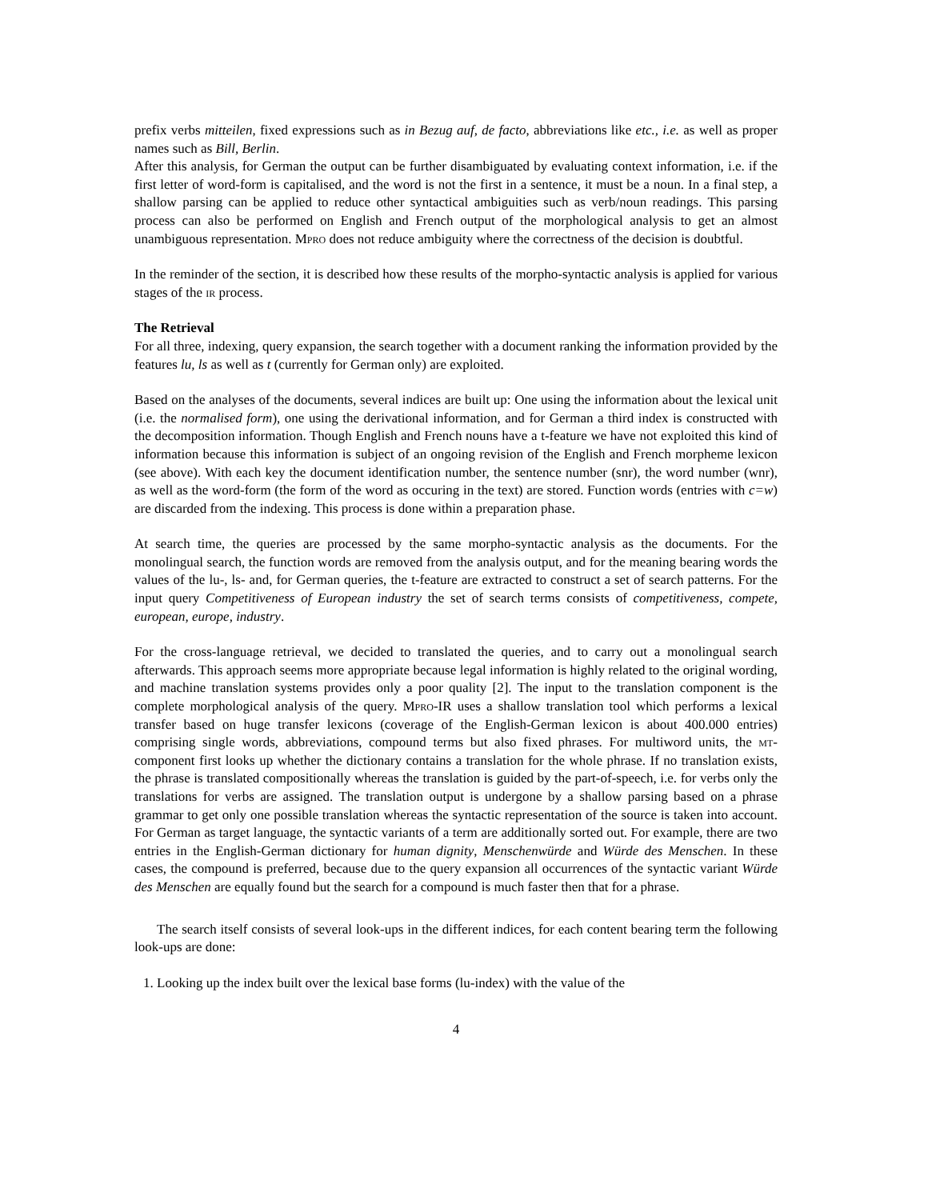prefix verbs mitteilen, fixed expressions such as in Bezug auf, de facto, abbreviations like etc., i.e. as well as proper names such as Bill, Berlin.
After this analysis, for German the output can be further disambiguated by evaluating context information, i.e. if the first letter of word-form is capitalised, and the word is not the first in a sentence, it must be a noun. In a final step, a shallow parsing can be applied to reduce other syntactical ambiguities such as verb/noun readings. This parsing process can also be performed on English and French output of the morphological analysis to get an almost unambiguous representation. Mpro does not reduce ambiguity where the correctness of the decision is doubtful.
In the reminder of the section, it is described how these results of the morpho-syntactic analysis is applied for various stages of the ir process.
The Retrieval
For all three, indexing, query expansion, the search together with a document ranking the information provided by the features lu, ls as well as t (currently for German only) are exploited.
Based on the analyses of the documents, several indices are built up: One using the information about the lexical unit (i.e. the normalised form), one using the derivational information, and for German a third index is constructed with the decomposition information. Though English and French nouns have a t-feature we have not exploited this kind of information because this information is subject of an ongoing revision of the English and French morpheme lexicon (see above). With each key the document identification number, the sentence number (snr), the word number (wnr), as well as the word-form (the form of the word as occuring in the text) are stored. Function words (entries with c=w) are discarded from the indexing. This process is done within a preparation phase.
At search time, the queries are processed by the same morpho-syntactic analysis as the documents. For the monolingual search, the function words are removed from the analysis output, and for the meaning bearing words the values of the lu-, ls- and, for German queries, the t-feature are extracted to construct a set of search patterns. For the input query Competitiveness of European industry the set of search terms consists of competitiveness, compete, european, europe, industry.
For the cross-language retrieval, we decided to translated the queries, and to carry out a monolingual search afterwards. This approach seems more appropriate because legal information is highly related to the original wording, and machine translation systems provides only a poor quality [2]. The input to the translation component is the complete morphological analysis of the query. Mpro-IR uses a shallow translation tool which performs a lexical transfer based on huge transfer lexicons (coverage of the English-German lexicon is about 400.000 entries) comprising single words, abbreviations, compound terms but also fixed phrases. For multiword units, the mt-component first looks up whether the dictionary contains a translation for the whole phrase. If no translation exists, the phrase is translated compositionally whereas the translation is guided by the part-of-speech, i.e. for verbs only the translations for verbs are assigned. The translation output is undergone by a shallow parsing based on a phrase grammar to get only one possible translation whereas the syntactic representation of the source is taken into account. For German as target language, the syntactic variants of a term are additionally sorted out. For example, there are two entries in the English-German dictionary for human dignity, Menschenwürde and Würde des Menschen. In these cases, the compound is preferred, because due to the query expansion all occurrences of the syntactic variant Würde des Menschen are equally found but the search for a compound is much faster then that for a phrase.
The search itself consists of several look-ups in the different indices, for each content bearing term the following look-ups are done:
1. Looking up the index built over the lexical base forms (lu-index) with the value of the
4